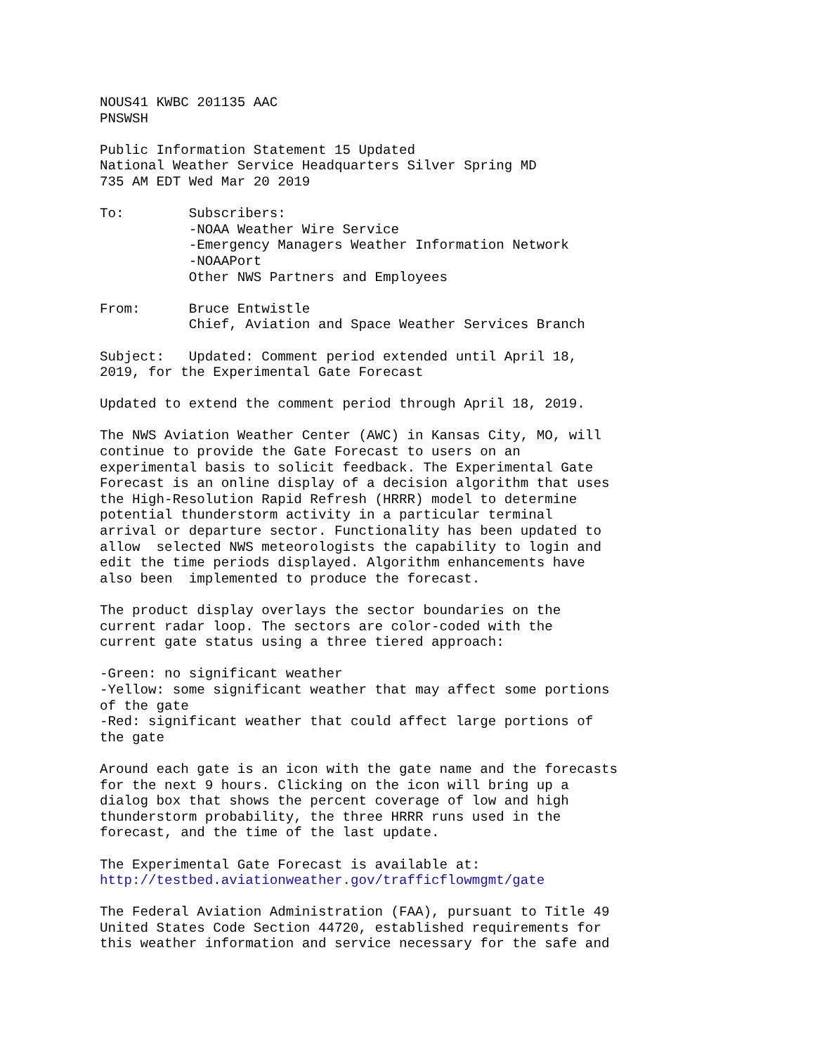NOUS41 KWBC 201135 AAC PNSWSH Public Information Statement 15 Updated National Weather Service Headquarters Silver Spring MD 735 AM EDT Wed Mar 20 2019 To: Subscribers: -NOAA Weather Wire Service -Emergency Managers Weather Information Network -NOAAPort Other NWS Partners and Employees From: Bruce Entwistle Chief, Aviation and Space Weather Services Branch Subject: Updated: Comment period extended until April 18, 2019, for the Experimental Gate Forecast Updated to extend the comment period through April 18, 2019. The NWS Aviation Weather Center (AWC) in Kansas City, MO, will continue to provide the Gate Forecast to users on an experimental basis to solicit feedback. The Experimental Gate Forecast is an online display of a decision algorithm that uses the High-Resolution Rapid Refresh (HRRR) model to determine potential thunderstorm activity in a particular terminal arrival or departure sector. Functionality has been updated to allow selected NWS meteorologists the capability to login and edit the time periods displayed. Algorithm enhancements have also been implemented to produce the forecast. The product display overlays the sector boundaries on the current radar loop. The sectors are color-coded with the current gate status using a three tiered approach: -Green: no significant weather -Yellow: some significant weather that may affect some portions of the gate -Red: significant weather that could affect large portions of the gate Around each gate is an icon with the gate name and the forecasts for the next 9 hours. Clicking on the icon will bring up a dialog box that shows the percent coverage of low and high thunderstorm probability, the three HRRR runs used in the forecast, and the time of the last update. The Experimental Gate Forecast is available at: http://testbed.aviationweather.gov/trafficflowmgmt/gate The Federal Aviation Administration (FAA), pursuant to Title 49 United States Code Section 44720, established requirements for this weather information and service necessary for the safe and